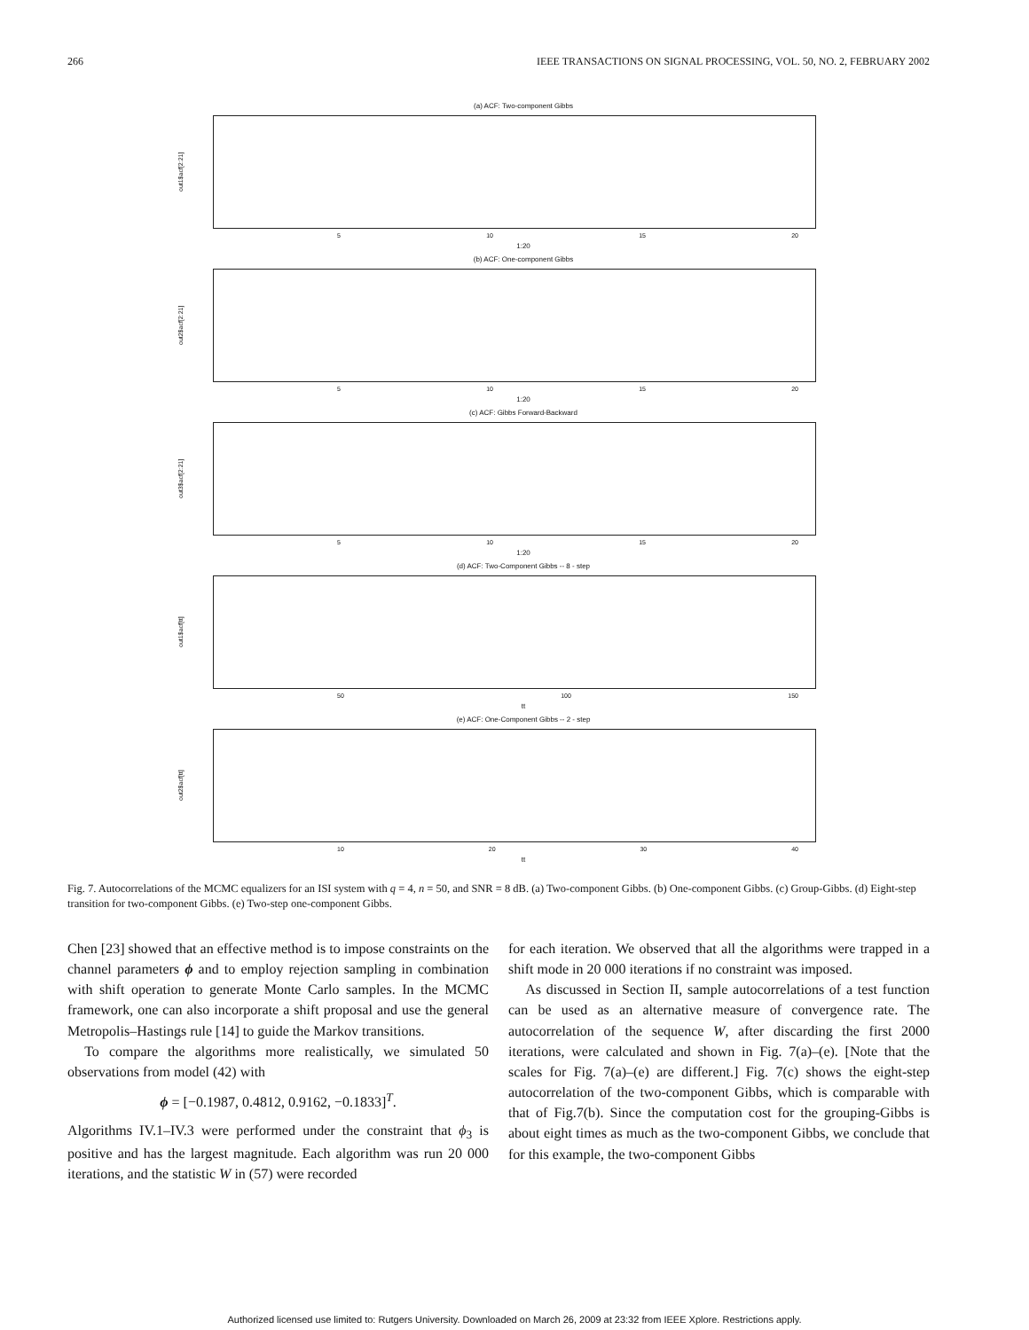266 IEEE TRANSACTIONS ON SIGNAL PROCESSING, VOL. 50, NO. 2, FEBRUARY 2002
(a) ACF: Two-component Gibbs
out1$acf[2:21]
5 10 15 20
1:20
(b) ACF: One-component Gibbs
out2$acf[2:21]
5 10 15 20
1:20
(c) ACF: Gibbs Forward-Backward
out3$acf[2:21]
5 10 15 20
1:20
(d) ACF: Two-Component Gibbs -- 8 - step
out1$acf[tt]
50 100 150
tt
(e) ACF: One-Component Gibbs -- 2 - step
out2$acf[tt]
10 20 30 40
tt
Fig. 7. Autocorrelations of the MCMC equalizers for an ISI system with q = 4, n = 50, and SNR = 8 dB. (a) Two-component Gibbs. (b) One-component Gibbs. (c) Group-Gibbs. (d) Eight-step transition for two-component Gibbs. (e) Two-step one-component Gibbs.
Chen [23] showed that an effective method is to impose constraints on the channel parameters ϕ and to employ rejection sampling in combination with shift operation to generate Monte Carlo samples. In the MCMC framework, one can also incorporate a shift proposal and use the general Metropolis–Hastings rule [14] to guide the Markov transitions.
To compare the algorithms more realistically, we simulated 50 observations from model (42) with
ϕ = [−0.1987, 0.4812, 0.9162, −0.1833]<sup>T</sup>.
Algorithms IV.1–IV.3 were performed under the constraint that ϕ<sub>3</sub> is positive and has the largest magnitude. Each algorithm was run 20 000 iterations, and the statistic W in (57) were recorded
for each iteration. We observed that all the algorithms were trapped in a shift mode in 20 000 iterations if no constraint was imposed.
As discussed in Section II, sample autocorrelations of a test function can be used as an alternative measure of convergence rate. The autocorrelation of the sequence W, after discarding the first 2000 iterations, were calculated and shown in Fig. 7(a)–(e). [Note that the scales for Fig. 7(a)–(e) are different.] Fig. 7(c) shows the eight-step autocorrelation of the two-component Gibbs, which is comparable with that of Fig.7(b). Since the computation cost for the grouping-Gibbs is about eight times as much as the two-component Gibbs, we conclude that for this example, the two-component Gibbs
Authorized licensed use limited to: Rutgers University. Downloaded on March 26, 2009 at 23:32 from IEEE Xplore. Restrictions apply.